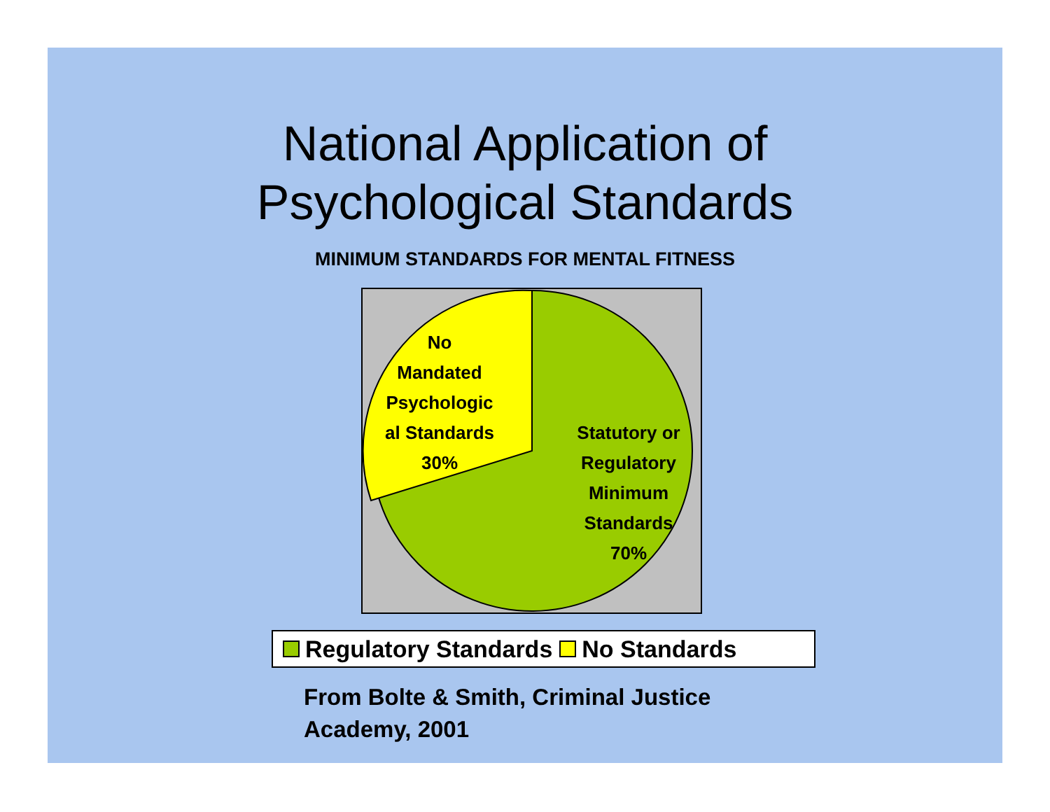National Application of
Psychological Standards
MINIMUM STANDARDS FOR MENTAL FITNESS
No
Mandated
Psychologic
al Standards
30%
Statutory or
Regulatory
Minimum
Standards
70%
Regulatory Standards No Standards
From Bolte & Smith, Criminal Justice
Academy, 2001